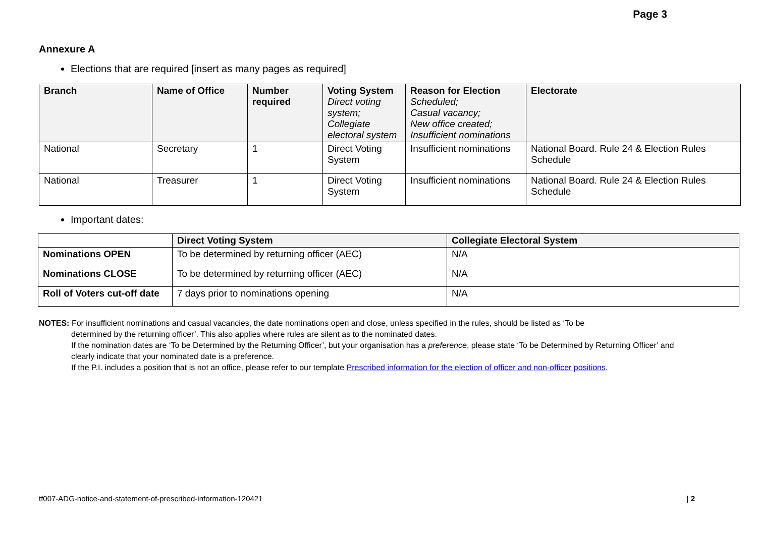Page 3
Annexure A
Elections that are required [insert as many pages as required]
| Branch | Name of Office | Number required | Voting System Direct voting system; Collegiate electoral system | Reason for Election Scheduled; Casual vacancy; New office created; Insufficient nominations | Electorate |
| --- | --- | --- | --- | --- | --- |
| National | Secretary | 1 | Direct Voting System | Insufficient nominations | National Board. Rule 24 & Election Rules Schedule |
| National | Treasurer | 1 | Direct Voting System | Insufficient nominations | National Board. Rule 24 & Election Rules Schedule |
Important dates:
| | Direct Voting System | Collegiate Electoral System |
| --- | --- | --- |
| Nominations OPEN | To be determined by returning officer (AEC) | N/A |
| Nominations CLOSE | To be determined by returning officer (AEC) | N/A |
| Roll of Voters cut-off date | 7 days prior to nominations opening | N/A |
NOTES: For insufficient nominations and casual vacancies, the date nominations open and close, unless specified in the rules, should be listed as ‘To be
determined by the returning officer’. This also applies where rules are silent as to the nominated dates.
If the nomination dates are ‘To be Determined by the Returning Officer’, but your organisation has a preference, please state ‘To be Determined by Returning Officer’ and clearly indicate that your nominated date is a preference.
If the P.I. includes a position that is not an office, please refer to our template Prescribed information for the election of officer and non-officer positions.
tf007-ADG-notice-and-statement-of-prescribed-information-120421 | 2